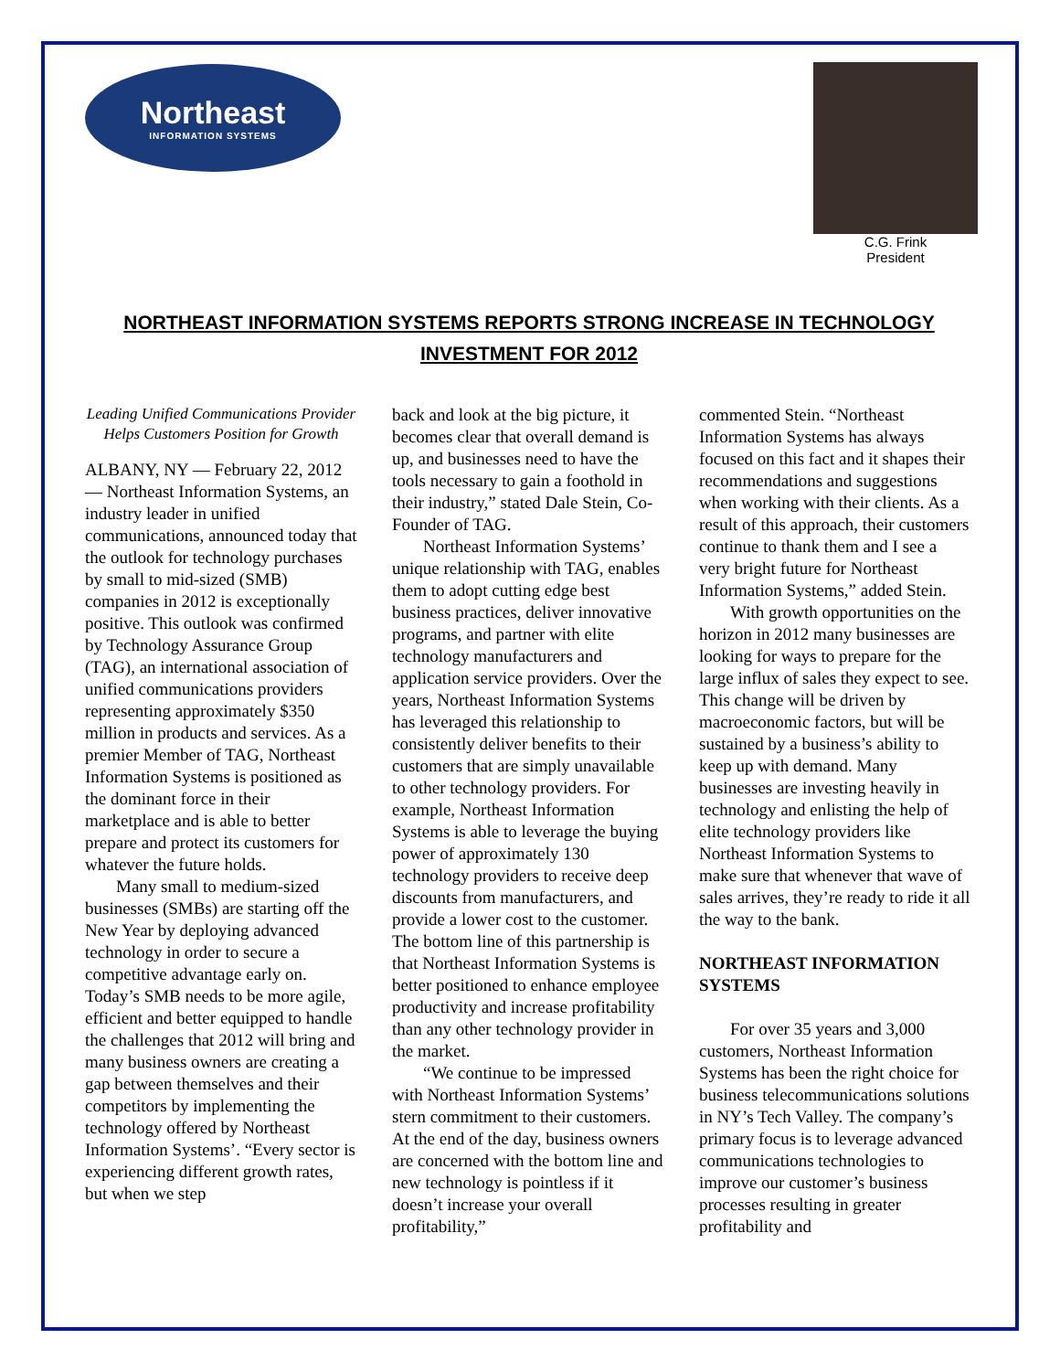Northeast
INFORMATION SYSTEMS
C.G. Frink
President
NORTHEAST INFORMATION SYSTEMS REPORTS STRONG INCREASE IN TECHNOLOGY INVESTMENT FOR 2012
Leading Unified Communications Provider Helps Customers Position for Growth
ALBANY, NY — February 22, 2012 — Northeast Information Systems, an industry leader in unified communications, announced today that the outlook for technology purchases by small to mid-sized (SMB) companies in 2012 is exceptionally positive. This outlook was confirmed by Technology Assurance Group (TAG), an international association of unified communications providers representing approximately $350 million in products and services. As a premier Member of TAG, Northeast Information Systems is positioned as the dominant force in their marketplace and is able to better prepare and protect its customers for whatever the future holds.
Many small to medium-sized businesses (SMBs) are starting off the New Year by deploying advanced technology in order to secure a competitive advantage early on. Today’s SMB needs to be more agile, efficient and better equipped to handle the challenges that 2012 will bring and many business owners are creating a gap between themselves and their competitors by implementing the technology offered by Northeast Information Systems’. “Every sector is experiencing different growth rates, but when we step
back and look at the big picture, it becomes clear that overall demand is up, and businesses need to have the tools necessary to gain a foothold in their industry,” stated Dale Stein, Co-Founder of TAG.
Northeast Information Systems’ unique relationship with TAG, enables them to adopt cutting edge best business practices, deliver innovative programs, and partner with elite technology manufacturers and application service providers. Over the years, Northeast Information Systems has leveraged this relationship to consistently deliver benefits to their customers that are simply unavailable to other technology providers. For example, Northeast Information Systems is able to leverage the buying power of approximately 130 technology providers to receive deep discounts from manufacturers, and provide a lower cost to the customer. The bottom line of this partnership is that Northeast Information Systems is better positioned to enhance employee productivity and increase profitability than any other technology provider in the market.
“We continue to be impressed with Northeast Information Systems’ stern commitment to their customers. At the end of the day, business owners are concerned with the bottom line and new technology is pointless if it doesn’t increase your overall profitability,”
commented Stein. “Northeast Information Systems has always focused on this fact and it shapes their recommendations and suggestions when working with their clients. As a result of this approach, their customers continue to thank them and I see a very bright future for Northeast Information Systems,” added Stein.
With growth opportunities on the horizon in 2012 many businesses are looking for ways to prepare for the large influx of sales they expect to see. This change will be driven by macroeconomic factors, but will be sustained by a business’s ability to keep up with demand. Many businesses are investing heavily in technology and enlisting the help of elite technology providers like Northeast Information Systems to make sure that whenever that wave of sales arrives, they’re ready to ride it all the way to the bank.
NORTHEAST INFORMATION SYSTEMS
For over 35 years and 3,000 customers, Northeast Information Systems has been the right choice for business telecommunications solutions in NY’s Tech Valley. The company’s primary focus is to leverage advanced communications technologies to improve our customer’s business processes resulting in greater profitability and